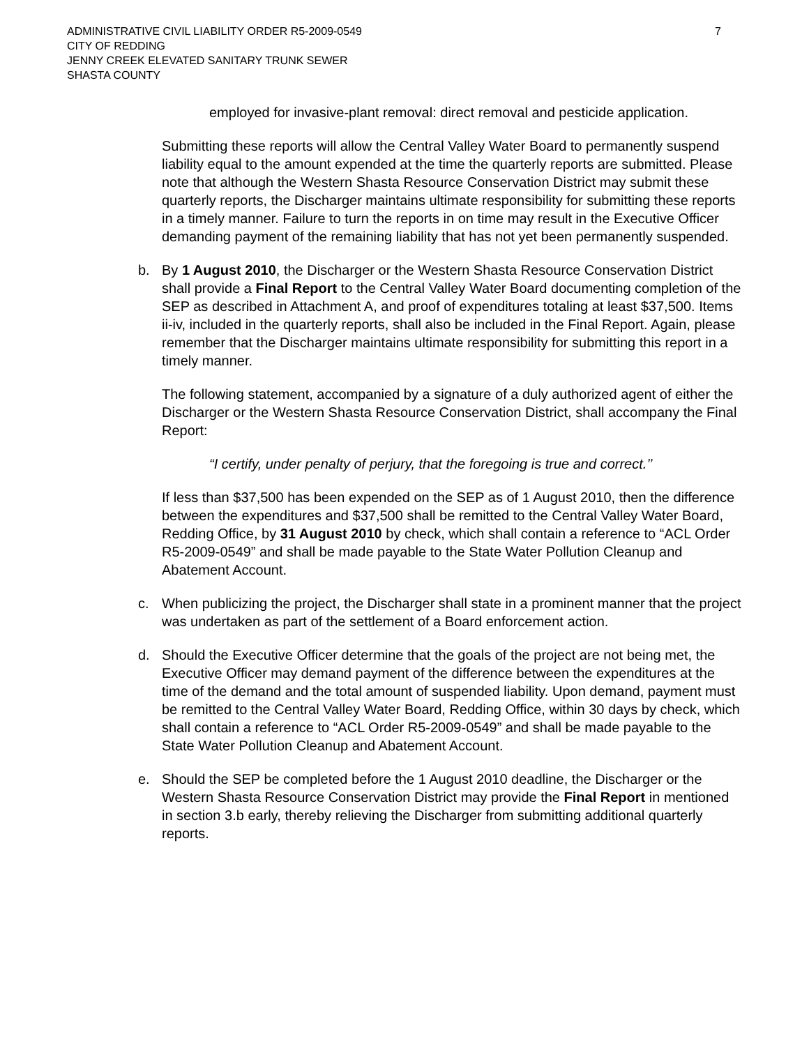ADMINISTRATIVE CIVIL LIABILITY ORDER R5-2009-0549 7
CITY OF REDDING
JENNY CREEK ELEVATED SANITARY TRUNK SEWER
SHASTA COUNTY
employed for invasive-plant removal: direct removal and pesticide application.
Submitting these reports will allow the Central Valley Water Board to permanently suspend liability equal to the amount expended at the time the quarterly reports are submitted. Please note that although the Western Shasta Resource Conservation District may submit these quarterly reports, the Discharger maintains ultimate responsibility for submitting these reports in a timely manner. Failure to turn the reports in on time may result in the Executive Officer demanding payment of the remaining liability that has not yet been permanently suspended.
b. By 1 August 2010, the Discharger or the Western Shasta Resource Conservation District shall provide a Final Report to the Central Valley Water Board documenting completion of the SEP as described in Attachment A, and proof of expenditures totaling at least $37,500. Items ii-iv, included in the quarterly reports, shall also be included in the Final Report. Again, please remember that the Discharger maintains ultimate responsibility for submitting this report in a timely manner.
The following statement, accompanied by a signature of a duly authorized agent of either the Discharger or the Western Shasta Resource Conservation District, shall accompany the Final Report:
“I certify, under penalty of perjury, that the foregoing is true and correct.’’
If less than $37,500 has been expended on the SEP as of 1 August 2010, then the difference between the expenditures and $37,500 shall be remitted to the Central Valley Water Board, Redding Office, by 31 August 2010 by check, which shall contain a reference to “ACL Order R5-2009-0549” and shall be made payable to the State Water Pollution Cleanup and Abatement Account.
c. When publicizing the project, the Discharger shall state in a prominent manner that the project was undertaken as part of the settlement of a Board enforcement action.
d. Should the Executive Officer determine that the goals of the project are not being met, the Executive Officer may demand payment of the difference between the expenditures at the time of the demand and the total amount of suspended liability. Upon demand, payment must be remitted to the Central Valley Water Board, Redding Office, within 30 days by check, which shall contain a reference to “ACL Order R5-2009-0549” and shall be made payable to the State Water Pollution Cleanup and Abatement Account.
e. Should the SEP be completed before the 1 August 2010 deadline, the Discharger or the Western Shasta Resource Conservation District may provide the Final Report in mentioned in section 3.b early, thereby relieving the Discharger from submitting additional quarterly reports.